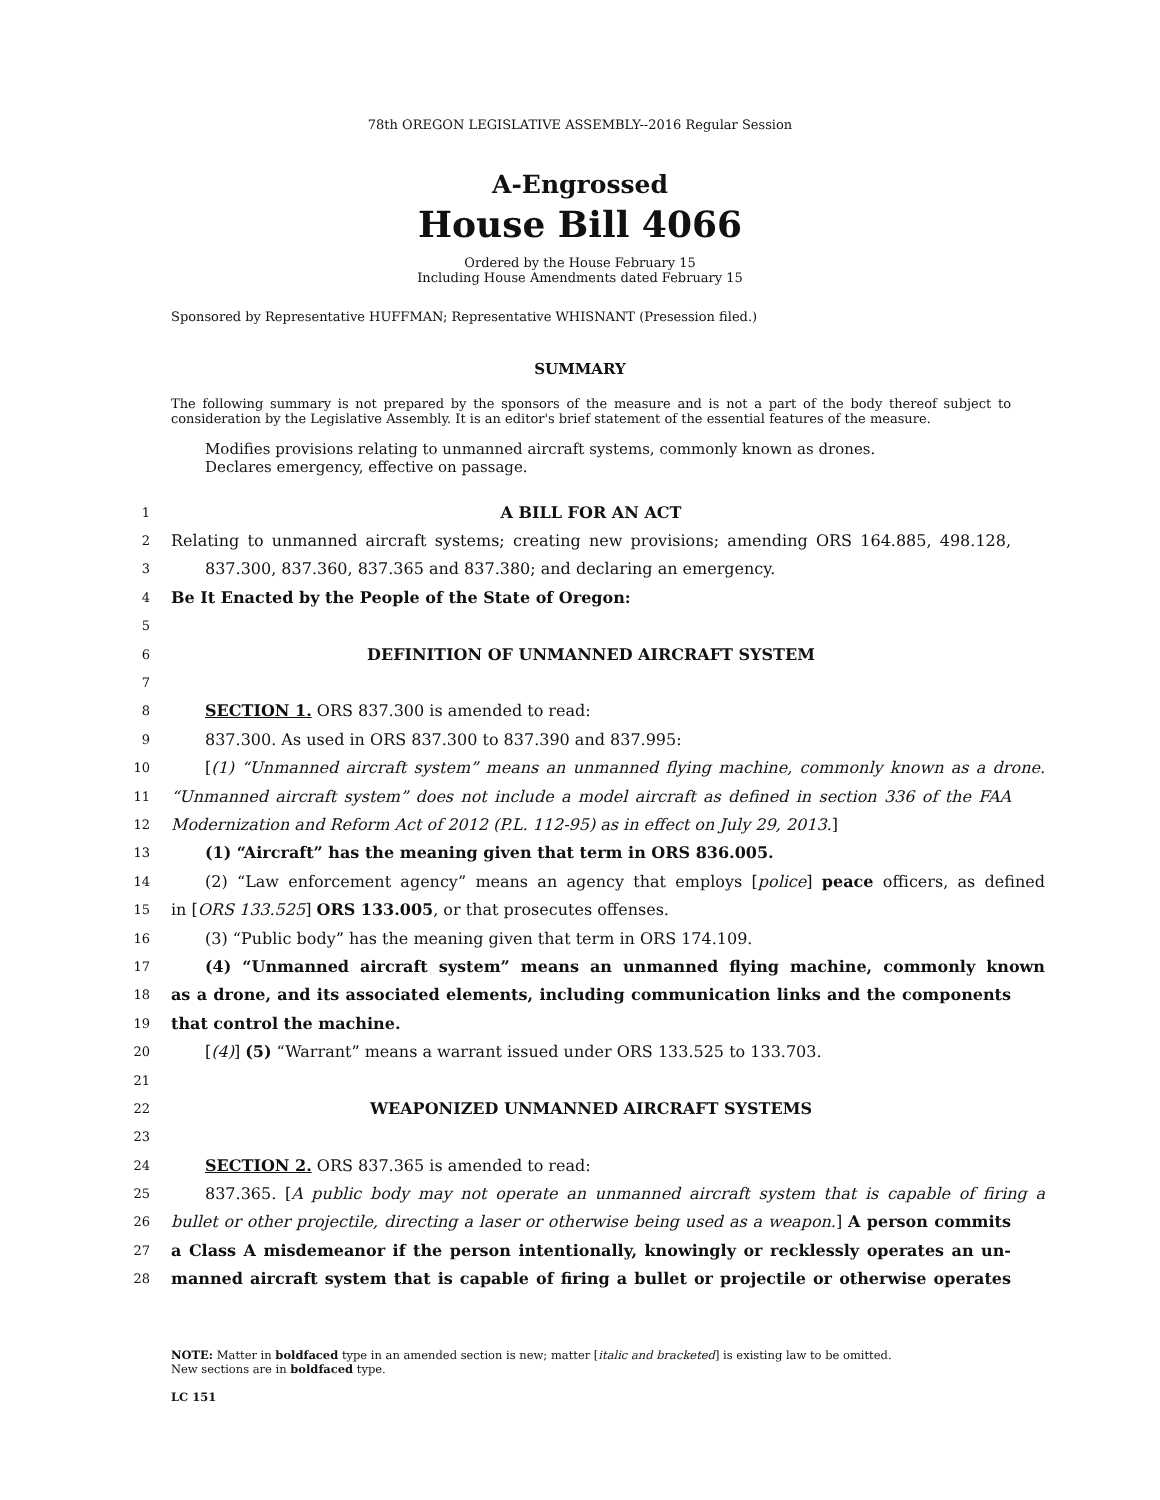78th OREGON LEGISLATIVE ASSEMBLY--2016 Regular Session
A-Engrossed
House Bill 4066
Ordered by the House February 15
Including House Amendments dated February 15
Sponsored by Representative HUFFMAN; Representative WHISNANT (Presession filed.)
SUMMARY
The following summary is not prepared by the sponsors of the measure and is not a part of the body thereof subject to consideration by the Legislative Assembly. It is an editor's brief statement of the essential features of the measure.
Modifies provisions relating to unmanned aircraft systems, commonly known as drones.
Declares emergency, effective on passage.
1 A BILL FOR AN ACT
2 Relating to unmanned aircraft systems; creating new provisions; amending ORS 164.885, 498.128,
3 837.300, 837.360, 837.365 and 837.380; and declaring an emergency.
4 Be It Enacted by the People of the State of Oregon:
5
6 DEFINITION OF UNMANNED AIRCRAFT SYSTEM
7
8 SECTION 1. ORS 837.300 is amended to read:
9 837.300. As used in ORS 837.300 to 837.390 and 837.995:
10 [(1) “Unmanned aircraft system” means an unmanned flying machine, commonly known as a drone.
11 “Unmanned aircraft system” does not include a model aircraft as defined in section 336 of the FAA
12 Modernization and Reform Act of 2012 (P.L. 112-95) as in effect on July 29, 2013.]
13 (1) “Aircraft” has the meaning given that term in ORS 836.005.
14 (2) “Law enforcement agency” means an agency that employs [police] peace officers, as defined
15 in [ORS 133.525] ORS 133.005, or that prosecutes offenses.
16 (3) “Public body” has the meaning given that term in ORS 174.109.
17 (4) “Unmanned aircraft system” means an unmanned flying machine, commonly known
18 as a drone, and its associated elements, including communication links and the components
19 that control the machine.
20 [(4)] (5) “Warrant” means a warrant issued under ORS 133.525 to 133.703.
21
22 WEAPONIZED UNMANNED AIRCRAFT SYSTEMS
23
24 SECTION 2. ORS 837.365 is amended to read:
25 837.365. [A public body may not operate an unmanned aircraft system that is capable of firing a
26 bullet or other projectile, directing a laser or otherwise being used as a weapon.] A person commits
27 a Class A misdemeanor if the person intentionally, knowingly or recklessly operates an un-
28 manned aircraft system that is capable of firing a bullet or projectile or otherwise operates
NOTE: Matter in boldfaced type in an amended section is new; matter [italic and bracketed] is existing law to be omitted.
New sections are in boldfaced type.
LC 151